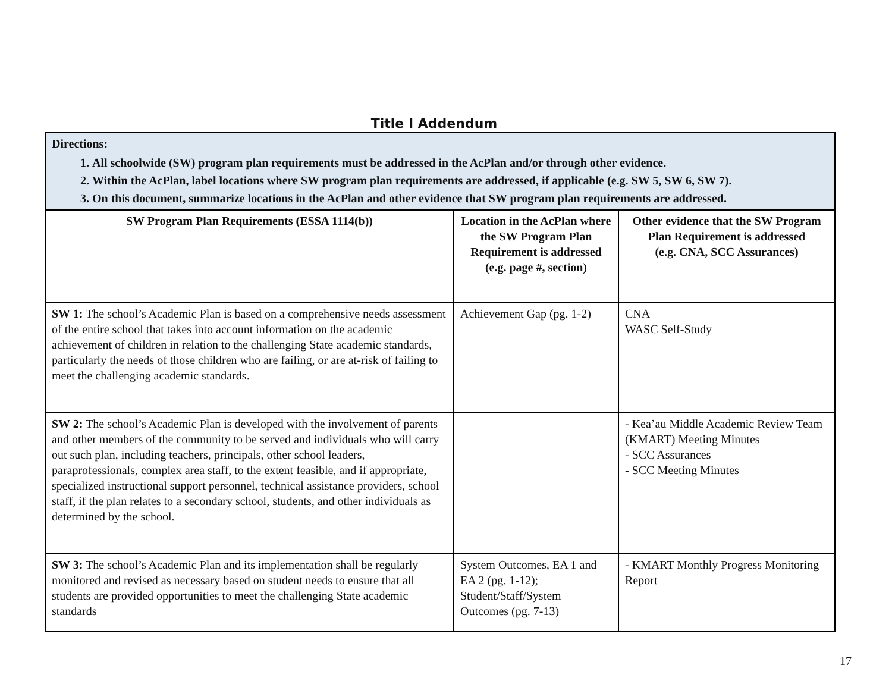Title I Addendum
| Directions: 1. All schoolwide (SW) program plan requirements must be addressed in the AcPlan and/or through other evidence. 2. Within the AcPlan, label locations where SW program plan requirements are addressed, if applicable (e.g. SW 5, SW 6, SW 7). 3. On this document, summarize locations in the AcPlan and other evidence that SW program plan requirements are addressed. | | |
| SW Program Plan Requirements (ESSA 1114(b)) | Location in the AcPlan where the SW Program Plan Requirement is addressed (e.g. page #, section) | Other evidence that the SW Program Plan Requirement is addressed (e.g. CNA, SCC Assurances) |
| SW 1: The school’s Academic Plan is based on a comprehensive needs assessment of the entire school that takes into account information on the academic achievement of children in relation to the challenging State academic standards, particularly the needs of those children who are failing, or are at-risk of failing to meet the challenging academic standards. | Achievement Gap (pg. 1-2) | CNA WASC Self-Study |
| SW 2: The school’s Academic Plan is developed with the involvement of parents and other members of the community to be served and individuals who will carry out such plan, including teachers, principals, other school leaders, paraprofessionals, complex area staff, to the extent feasible, and if appropriate, specialized instructional support personnel, technical assistance providers, school staff, if the plan relates to a secondary school, students, and other individuals as determined by the school. | | - Kea’au Middle Academic Review Team (KMART) Meeting Minutes - SCC Assurances - SCC Meeting Minutes |
| SW 3: The school’s Academic Plan and its implementation shall be regularly monitored and revised as necessary based on student needs to ensure that all students are provided opportunities to meet the challenging State academic standards | System Outcomes, EA 1 and EA 2 (pg. 1-12); Student/Staff/System Outcomes (pg. 7-13) | - KMART Monthly Progress Monitoring Report |
17